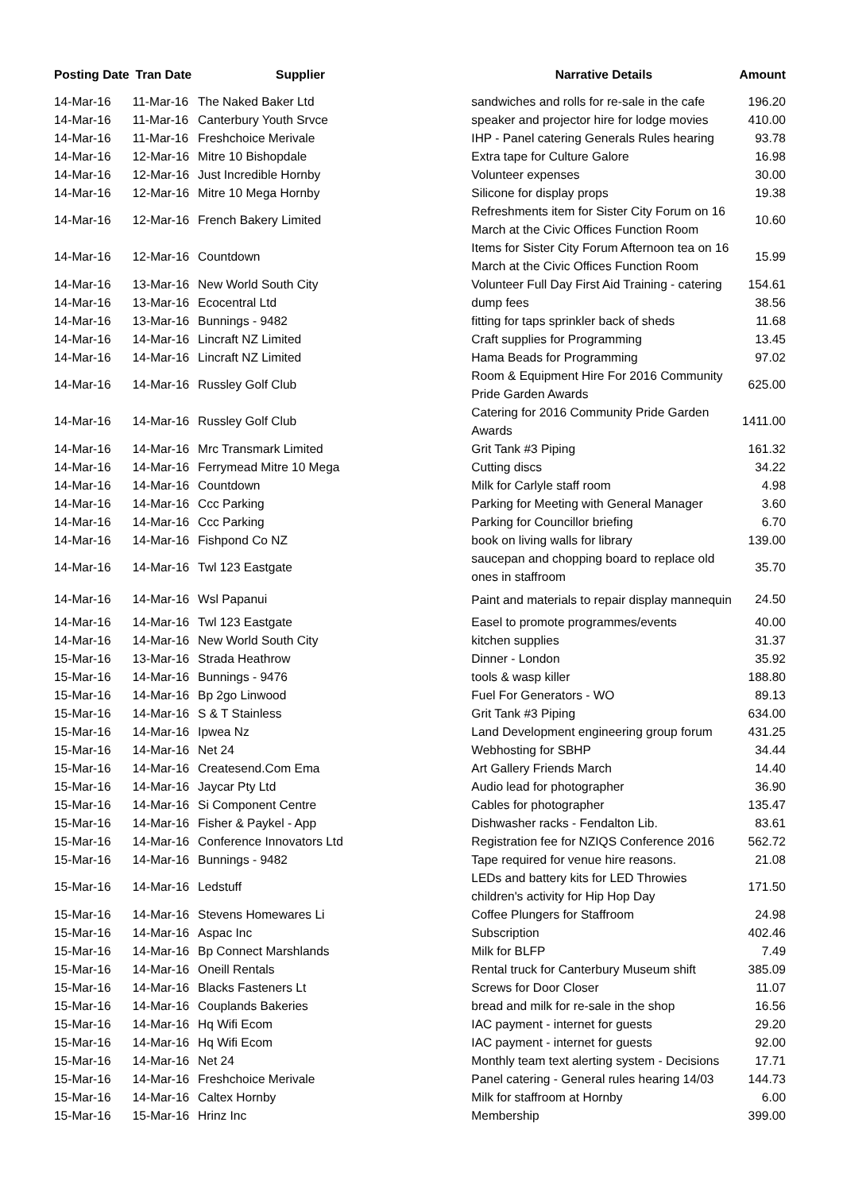| Posting Date | Tran Date | Supplier | Narrative Details | Amount |
| --- | --- | --- | --- | --- |
| 14-Mar-16 | 11-Mar-16 | The Naked Baker Ltd | sandwiches and rolls for re-sale in the cafe | 196.20 |
| 14-Mar-16 | 11-Mar-16 | Canterbury Youth Srvce | speaker and projector hire for lodge movies | 410.00 |
| 14-Mar-16 | 11-Mar-16 | Freshchoice Merivale | IHP - Panel catering Generals Rules hearing | 93.78 |
| 14-Mar-16 | 12-Mar-16 | Mitre 10 Bishopdale | Extra tape for Culture Galore | 16.98 |
| 14-Mar-16 | 12-Mar-16 | Just Incredible Hornby | Volunteer expenses | 30.00 |
| 14-Mar-16 | 12-Mar-16 | Mitre 10 Mega Hornby | Silicone for display props | 19.38 |
| 14-Mar-16 | 12-Mar-16 | French Bakery Limited | Refreshments item for Sister City Forum on 16 March at the Civic Offices Function Room | 10.60 |
| 14-Mar-16 | 12-Mar-16 | Countdown | Items for Sister City Forum Afternoon tea on 16 March at the Civic Offices Function Room | 15.99 |
| 14-Mar-16 | 13-Mar-16 | New World South City | Volunteer Full Day First Aid Training - catering | 154.61 |
| 14-Mar-16 | 13-Mar-16 | Ecocentral Ltd | dump fees | 38.56 |
| 14-Mar-16 | 13-Mar-16 | Bunnings - 9482 | fitting for taps sprinkler back of sheds | 11.68 |
| 14-Mar-16 | 14-Mar-16 | Lincraft NZ Limited | Craft supplies for Programming | 13.45 |
| 14-Mar-16 | 14-Mar-16 | Lincraft NZ Limited | Hama Beads for Programming | 97.02 |
| 14-Mar-16 | 14-Mar-16 | Russley Golf Club | Room & Equipment Hire For 2016 Community Pride Garden Awards | 625.00 |
| 14-Mar-16 | 14-Mar-16 | Russley Golf Club | Catering for 2016 Community Pride Garden Awards | 1411.00 |
| 14-Mar-16 | 14-Mar-16 | Mrc Transmark Limited | Grit Tank #3 Piping | 161.32 |
| 14-Mar-16 | 14-Mar-16 | Ferrymead Mitre 10 Mega | Cutting discs | 34.22 |
| 14-Mar-16 | 14-Mar-16 | Countdown | Milk for Carlyle staff room | 4.98 |
| 14-Mar-16 | 14-Mar-16 | Ccc Parking | Parking for Meeting with General Manager | 3.60 |
| 14-Mar-16 | 14-Mar-16 | Ccc Parking | Parking for Councillor briefing | 6.70 |
| 14-Mar-16 | 14-Mar-16 | Fishpond Co NZ | book on living walls for library | 139.00 |
| 14-Mar-16 | 14-Mar-16 | Twl 123 Eastgate | saucepan and chopping board to replace old ones in staffroom | 35.70 |
| 14-Mar-16 | 14-Mar-16 | Wsl Papanui | Paint and materials to repair display mannequin | 24.50 |
| 14-Mar-16 | 14-Mar-16 | Twl 123 Eastgate | Easel to promote programmes/events | 40.00 |
| 14-Mar-16 | 14-Mar-16 | New World South City | kitchen supplies | 31.37 |
| 15-Mar-16 | 13-Mar-16 | Strada Heathrow | Dinner - London | 35.92 |
| 15-Mar-16 | 14-Mar-16 | Bunnings - 9476 | tools & wasp killer | 188.80 |
| 15-Mar-16 | 14-Mar-16 | Bp 2go Linwood | Fuel For Generators - WO | 89.13 |
| 15-Mar-16 | 14-Mar-16 | S & T Stainless | Grit Tank #3 Piping | 634.00 |
| 15-Mar-16 | 14-Mar-16 | Ipwea Nz | Land Development engineering group forum | 431.25 |
| 15-Mar-16 | 14-Mar-16 | Net 24 | Webhosting for SBHP | 34.44 |
| 15-Mar-16 | 14-Mar-16 | Createsend.Com Ema | Art Gallery Friends March | 14.40 |
| 15-Mar-16 | 14-Mar-16 | Jaycar Pty Ltd | Audio lead for photographer | 36.90 |
| 15-Mar-16 | 14-Mar-16 | Si Component Centre | Cables for photographer | 135.47 |
| 15-Mar-16 | 14-Mar-16 | Fisher & Paykel - App | Dishwasher racks - Fendalton Lib. | 83.61 |
| 15-Mar-16 | 14-Mar-16 | Conference Innovators Ltd | Registration fee for NZIQS Conference 2016 | 562.72 |
| 15-Mar-16 | 14-Mar-16 | Bunnings - 9482 | Tape required for venue hire reasons. | 21.08 |
| 15-Mar-16 | 14-Mar-16 | Ledstuff | LEDs and battery kits for LED Throwies children's activity for Hip Hop Day | 171.50 |
| 15-Mar-16 | 14-Mar-16 | Stevens Homewares Li | Coffee Plungers for Staffroom | 24.98 |
| 15-Mar-16 | 14-Mar-16 | Aspac Inc | Subscription | 402.46 |
| 15-Mar-16 | 14-Mar-16 | Bp Connect Marshlands | Milk for BLFP | 7.49 |
| 15-Mar-16 | 14-Mar-16 | Oneill Rentals | Rental truck for Canterbury Museum shift | 385.09 |
| 15-Mar-16 | 14-Mar-16 | Blacks Fasteners Lt | Screws for Door Closer | 11.07 |
| 15-Mar-16 | 14-Mar-16 | Couplands Bakeries | bread and milk for re-sale in the shop | 16.56 |
| 15-Mar-16 | 14-Mar-16 | Hq Wifi Ecom | IAC payment - internet for guests | 29.20 |
| 15-Mar-16 | 14-Mar-16 | Hq Wifi Ecom | IAC payment - internet for guests | 92.00 |
| 15-Mar-16 | 14-Mar-16 | Net 24 | Monthly team text alerting system - Decisions | 17.71 |
| 15-Mar-16 | 14-Mar-16 | Freshchoice Merivale | Panel catering - General rules hearing 14/03 | 144.73 |
| 15-Mar-16 | 14-Mar-16 | Caltex Hornby | Milk for staffroom at Hornby | 6.00 |
| 15-Mar-16 | 15-Mar-16 | Hrinz Inc | Membership | 399.00 |